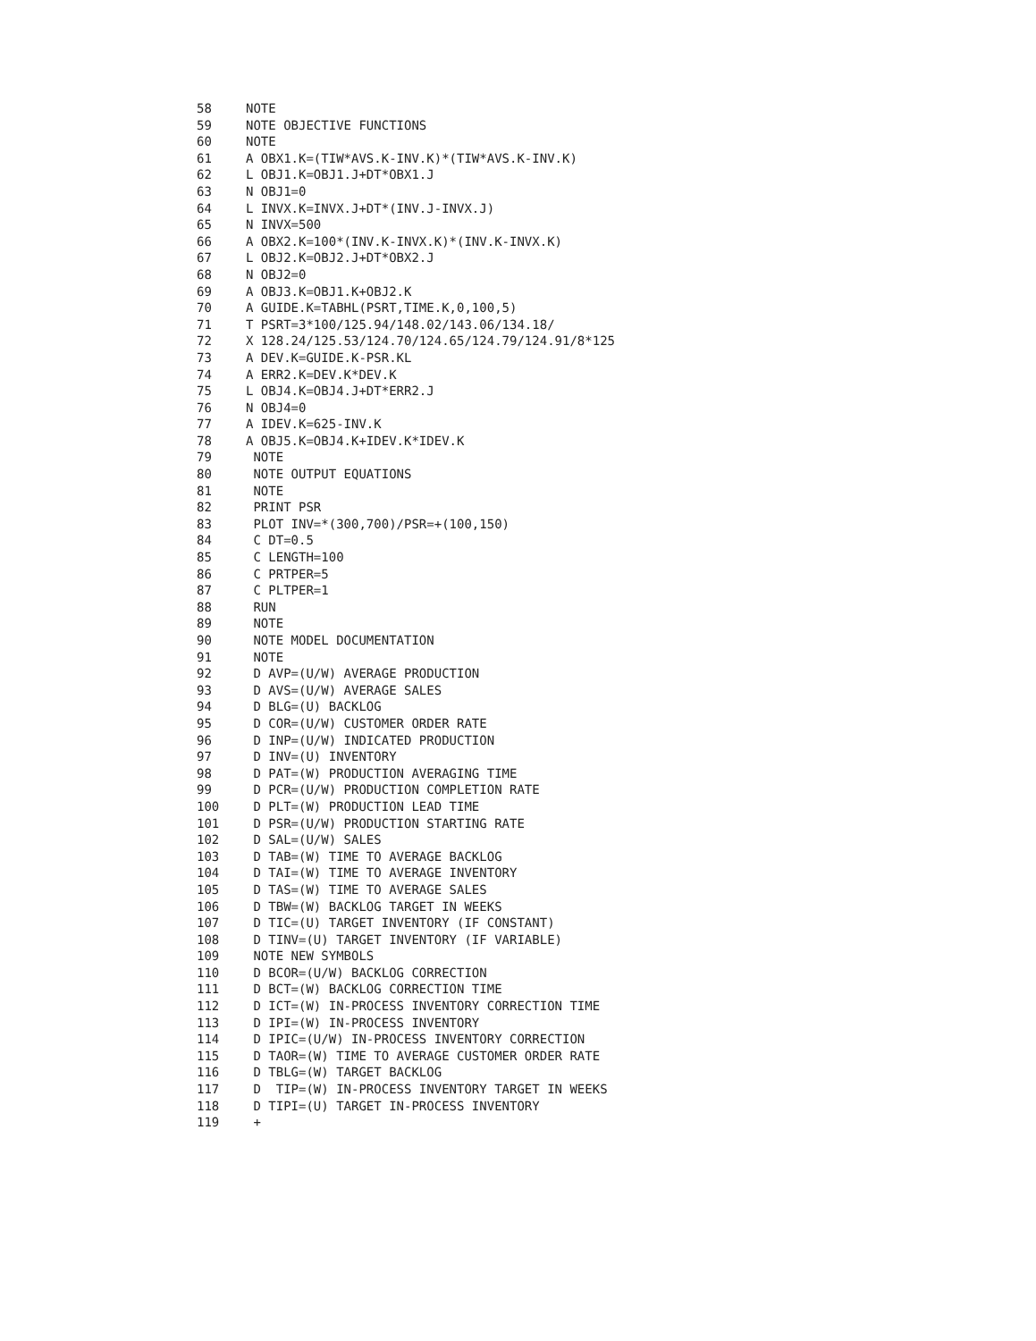58 NOTE
59 NOTE OBJECTIVE FUNCTIONS
60 NOTE
61 A OBX1.K=(TIW*AVS.K-INV.K)*(TIW*AVS.K-INV.K)
62 L OBJ1.K=OBJ1.J+DT*OBX1.J
63 N OBJ1=0
64 L INVX.K=INVX.J+DT*(INV.J-INVX.J)
65 N INVX=500
66 A OBX2.K=100*(INV.K-INVX.K)*(INV.K-INVX.K)
67 L OBJ2.K=OBJ2.J+DT*OBX2.J
68 N OBJ2=0
69 A OBJ3.K=OBJ1.K+OBJ2.K
70 A GUIDE.K=TABHL(PSRT,TIME.K,0,100,5)
71 T PSRT=3*100/125.94/148.02/143.06/134.18/
72 X 128.24/125.53/124.70/124.65/124.79/124.91/8*125
73 A DEV.K=GUIDE.K-PSR.KL
74 A ERR2.K=DEV.K*DEV.K
75 L OBJ4.K=OBJ4.J+DT*ERR2.J
76 N OBJ4=0
77 A IDEV.K=625-INV.K
78 A OBJ5.K=OBJ4.K+IDEV.K*IDEV.K
79 NOTE
80 NOTE OUTPUT EQUATIONS
81 NOTE
82 PRINT PSR
83 PLOT INV=*(300,700)/PSR=+(100,150)
84 C DT=0.5
85 C LENGTH=100
86 C PRTPER=5
87 C PLTPER=1
88 RUN
89 NOTE
90 NOTE MODEL DOCUMENTATION
91 NOTE
92 D AVP=(U/W) AVERAGE PRODUCTION
93 D AVS=(U/W) AVERAGE SALES
94 D BLG=(U) BACKLOG
95 D COR=(U/W) CUSTOMER ORDER RATE
96 D INP=(U/W) INDICATED PRODUCTION
97 D INV=(U) INVENTORY
98 D PAT=(W) PRODUCTION AVERAGING TIME
99 D PCR=(U/W) PRODUCTION COMPLETION RATE
100 D PLT=(W) PRODUCTION LEAD TIME
101 D PSR=(U/W) PRODUCTION STARTING RATE
102 D SAL=(U/W) SALES
103 D TAB=(W) TIME TO AVERAGE BACKLOG
104 D TAI=(W) TIME TO AVERAGE INVENTORY
105 D TAS=(W) TIME TO AVERAGE SALES
106 D TBW=(W) BACKLOG TARGET IN WEEKS
107 D TIC=(U) TARGET INVENTORY (IF CONSTANT)
108 D TINV=(U) TARGET INVENTORY (IF VARIABLE)
109 NOTE NEW SYMBOLS
110 D BCOR=(U/W) BACKLOG CORRECTION
111 D BCT=(W) BACKLOG CORRECTION TIME
112 D ICT=(W) IN-PROCESS INVENTORY CORRECTION TIME
113 D IPI=(W) IN-PROCESS INVENTORY
114 D IPIC=(U/W) IN-PROCESS INVENTORY CORRECTION
115 D TAOR=(W) TIME TO AVERAGE CUSTOMER ORDER RATE
116 D TBLG=(W) TARGET BACKLOG
117 D TIP=(W) IN-PROCESS INVENTORY TARGET IN WEEKS
118 D TIPI=(U) TARGET IN-PROCESS INVENTORY
119 +